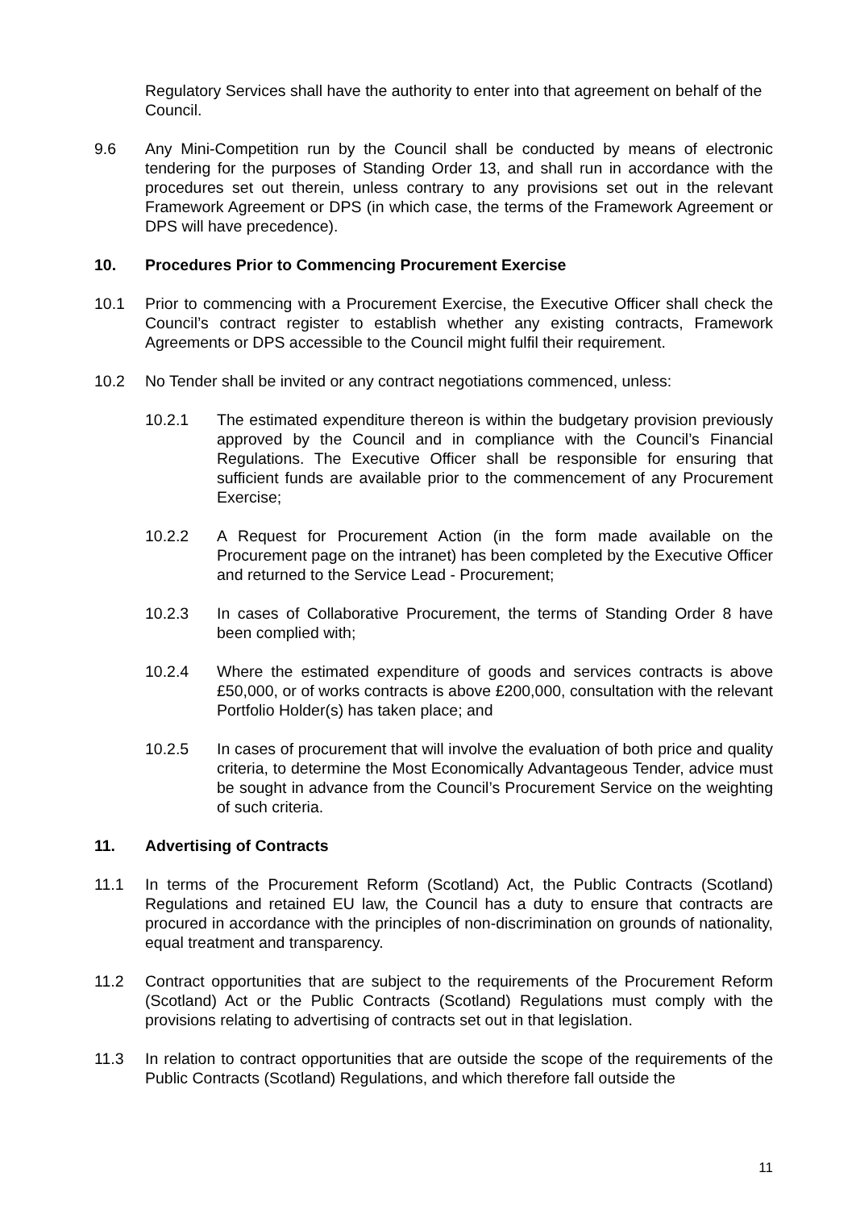Regulatory Services shall have the authority to enter into that agreement on behalf of the Council.
9.6 Any Mini-Competition run by the Council shall be conducted by means of electronic tendering for the purposes of Standing Order 13, and shall run in accordance with the procedures set out therein, unless contrary to any provisions set out in the relevant Framework Agreement or DPS (in which case, the terms of the Framework Agreement or DPS will have precedence).
10. Procedures Prior to Commencing Procurement Exercise
10.1 Prior to commencing with a Procurement Exercise, the Executive Officer shall check the Council’s contract register to establish whether any existing contracts, Framework Agreements or DPS accessible to the Council might fulfil their requirement.
10.2 No Tender shall be invited or any contract negotiations commenced, unless:
10.2.1 The estimated expenditure thereon is within the budgetary provision previously approved by the Council and in compliance with the Council’s Financial Regulations. The Executive Officer shall be responsible for ensuring that sufficient funds are available prior to the commencement of any Procurement Exercise;
10.2.2 A Request for Procurement Action (in the form made available on the Procurement page on the intranet) has been completed by the Executive Officer and returned to the Service Lead - Procurement;
10.2.3 In cases of Collaborative Procurement, the terms of Standing Order 8 have been complied with;
10.2.4 Where the estimated expenditure of goods and services contracts is above £50,000, or of works contracts is above £200,000, consultation with the relevant Portfolio Holder(s) has taken place; and
10.2.5 In cases of procurement that will involve the evaluation of both price and quality criteria, to determine the Most Economically Advantageous Tender, advice must be sought in advance from the Council’s Procurement Service on the weighting of such criteria.
11. Advertising of Contracts
11.1 In terms of the Procurement Reform (Scotland) Act, the Public Contracts (Scotland) Regulations and retained EU law, the Council has a duty to ensure that contracts are procured in accordance with the principles of non-discrimination on grounds of nationality, equal treatment and transparency.
11.2 Contract opportunities that are subject to the requirements of the Procurement Reform (Scotland) Act or the Public Contracts (Scotland) Regulations must comply with the provisions relating to advertising of contracts set out in that legislation.
11.3 In relation to contract opportunities that are outside the scope of the requirements of the Public Contracts (Scotland) Regulations, and which therefore fall outside the
11